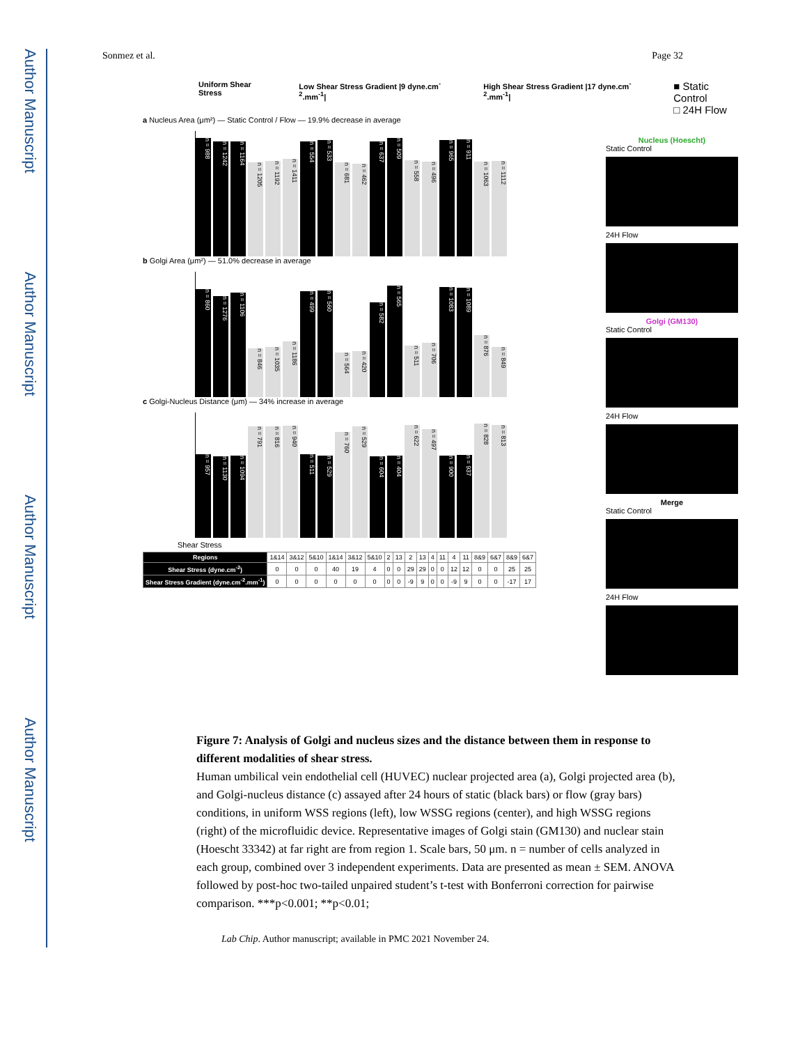Author Manuscript
Author Manuscript
Author Manuscript
Author Manuscript
Sonmez et al. Page 32
Uniform Shear Stress Low Shear Stress Gradient |9 dyne.cm<sup>-2</sup>.mm<sup>-1</sup>| High Shear Stress Gradient |17 dyne.cm<sup>-2</sup>.mm<sup>-1</sup>| ■ Static Control
□ 24H Flow
a Nucleus Area (μm²) — Static Control / Flow — 19.9% decrease in average
n = 988
n = 1242
n = 1164
n = 1205
n = 1192
n = 1411
n = 554
n = 533
n = 681
n = 462
n = 637
n = 509
n = 558
n = 496
n = 965
n = 911
n = 1063
n = 1112
b Golgi Area (μm²) — 51.0% decrease in average
n = 860
n = 1276
n = 1106
n = 846
n = 1035
n = 1186
n = 499
n = 560
n = 564
n = 420
n = 582
n = 565
n = 511
n = 706
n = 1083
n = 1089
n = 876
n = 849
c Golgi-Nucleus Distance (μm) — 34% increase in average
n = 957
n = 1130
n = 1094
n = 791
n = 816
n = 940
n = 511
n = 529
n = 760
n = 529
n = 604
n = 404
n = 622
n = 497
n = 900
n = 937
n = 828
n = 813
Shear Stress
| Regions | 1&14 | 3&12 | 5&10 | 1&14 | 3&12 | 5&10 | 2 | 13 | 2 | 13 | 4 | 11 | 4 | 11 | 8&9 | 6&7 | 8&9 | 6&7 |
| Shear Stress (dyne.cm<sup>-2</sup>) | 0 | 0 | 0 | 40 | 19 | 4 | 0 | 0 | 29 | 29 | 0 | 0 | 12 | 12 | 0 | 0 | 25 | 25 |
| Shear Stress Gradient (dyne.cm<sup>-2</sup>.mm<sup>-1</sup>) | 0 | 0 | 0 | 0 | 0 | 0 | 0 | 0 | -9 | 9 | 0 | 0 | -9 | 9 | 0 | 0 | -17 | 17 |
Nucleus (Hoescht)
Static Control
24H Flow
Golgi (GM130)
Static Control
24H Flow
Merge
Static Control
24H Flow
Figure 7: Analysis of Golgi and nucleus sizes and the distance between them in response to different modalities of shear stress.
Human umbilical vein endothelial cell (HUVEC) nuclear projected area (a), Golgi projected area (b), and Golgi-nucleus distance (c) assayed after 24 hours of static (black bars) or flow (gray bars) conditions, in uniform WSS regions (left), low WSSG regions (center), and high WSSG regions (right) of the microfluidic device. Representative images of Golgi stain (GM130) and nuclear stain (Hoescht 33342) at far right are from region 1. Scale bars, 50 μm. n = number of cells analyzed in each group, combined over 3 independent experiments. Data are presented as mean ± SEM. ANOVA followed by post-hoc two-tailed unpaired student’s t-test with Bonferroni correction for pairwise comparison. ***p<0.001; **p<0.01;
Lab Chip. Author manuscript; available in PMC 2021 November 24.